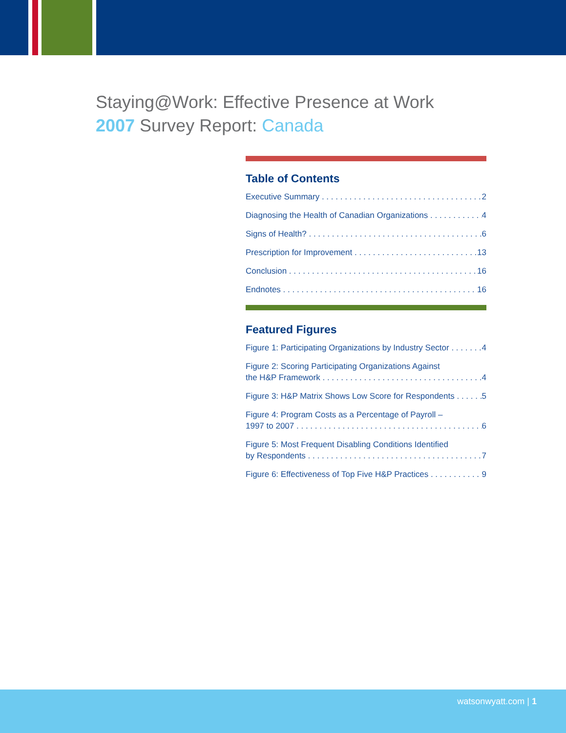Staying@Work: Effective Presence at Work
2007 Survey Report: Canada
Table of Contents
Executive Summary 2
Diagnosing the Health of Canadian Organizations 4
Signs of Health? 6
Prescription for Improvement 13
Conclusion 16
Endnotes 16
Featured Figures
Figure 1: Participating Organizations by Industry Sector 4
Figure 2: Scoring Participating Organizations Against
the H&P Framework 4
Figure 3: H&P Matrix Shows Low Score for Respondents 5
Figure 4: Program Costs as a Percentage of Payroll –
1997 to 2007 6
Figure 5: Most Frequent Disabling Conditions Identified
by Respondents 7
Figure 6: Effectiveness of Top Five H&P Practices 9
watsonwyatt.com | 1